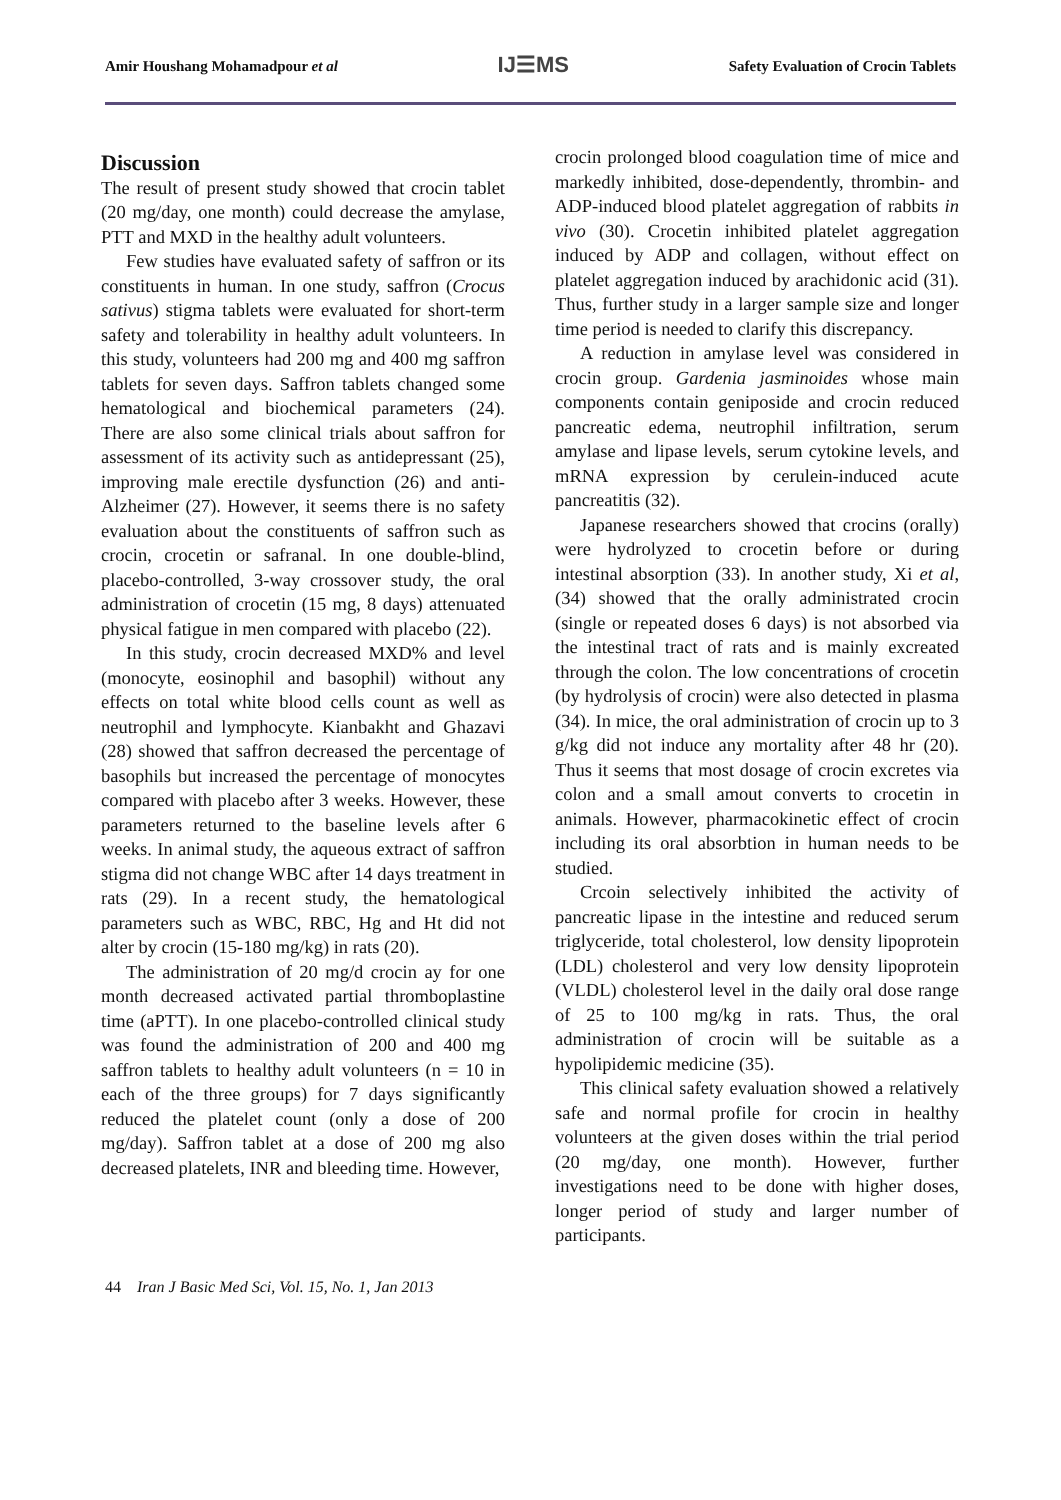Amir Houshang Mohamadpour et al IJ☰MS Safety Evaluation of Crocin Tablets
Discussion
The result of present study showed that crocin tablet (20 mg/day, one month) could decrease the amylase, PTT and MXD in the healthy adult volunteers.
Few studies have evaluated safety of saffron or its constituents in human. In one study, saffron (Crocus sativus) stigma tablets were evaluated for short-term safety and tolerability in healthy adult volunteers. In this study, volunteers had 200 mg and 400 mg saffron tablets for seven days. Saffron tablets changed some hematological and biochemical parameters (24). There are also some clinical trials about saffron for assessment of its activity such as antidepressant (25), improving male erectile dysfunction (26) and anti-Alzheimer (27). However, it seems there is no safety evaluation about the constituents of saffron such as crocin, crocetin or safranal. In one double-blind, placebo-controlled, 3-way crossover study, the oral administration of crocetin (15 mg, 8 days) attenuated physical fatigue in men compared with placebo (22).
In this study, crocin decreased MXD% and level (monocyte, eosinophil and basophil) without any effects on total white blood cells count as well as neutrophil and lymphocyte. Kianbakht and Ghazavi (28) showed that saffron decreased the percentage of basophils but increased the percentage of monocytes compared with placebo after 3 weeks. However, these parameters returned to the baseline levels after 6 weeks. In animal study, the aqueous extract of saffron stigma did not change WBC after 14 days treatment in rats (29). In a recent study, the hematological parameters such as WBC, RBC, Hg and Ht did not alter by crocin (15-180 mg/kg) in rats (20).
The administration of 20 mg/d crocin ay for one month decreased activated partial thromboplastine time (aPTT). In one placebo-controlled clinical study was found the administration of 200 and 400 mg saffron tablets to healthy adult volunteers (n = 10 in each of the three groups) for 7 days significantly reduced the platelet count (only a dose of 200 mg/day). Saffron tablet at a dose of 200 mg also decreased platelets, INR and bleeding time. However,
crocin prolonged blood coagulation time of mice and markedly inhibited, dose-dependently, thrombin- and ADP-induced blood platelet aggregation of rabbits in vivo (30). Crocetin inhibited platelet aggregation induced by ADP and collagen, without effect on platelet aggregation induced by arachidonic acid (31). Thus, further study in a larger sample size and longer time period is needed to clarify this discrepancy.
A reduction in amylase level was considered in crocin group. Gardenia jasminoides whose main components contain geniposide and crocin reduced pancreatic edema, neutrophil infiltration, serum amylase and lipase levels, serum cytokine levels, and mRNA expression by cerulein-induced acute pancreatitis (32).
Japanese researchers showed that crocins (orally) were hydrolyzed to crocetin before or during intestinal absorption (33). In another study, Xi et al, (34) showed that the orally administrated crocin (single or repeated doses 6 days) is not absorbed via the intestinal tract of rats and is mainly excreated through the colon. The low concentrations of crocetin (by hydrolysis of crocin) were also detected in plasma (34). In mice, the oral administration of crocin up to 3 g/kg did not induce any mortality after 48 hr (20). Thus it seems that most dosage of crocin excretes via colon and a small amout converts to crocetin in animals. However, pharmacokinetic effect of crocin including its oral absorbtion in human needs to be studied.
Crcoin selectively inhibited the activity of pancreatic lipase in the intestine and reduced serum triglyceride, total cholesterol, low density lipoprotein (LDL) cholesterol and very low density lipoprotein (VLDL) cholesterol level in the daily oral dose range of 25 to 100 mg/kg in rats. Thus, the oral administration of crocin will be suitable as a hypolipidemic medicine (35).
This clinical safety evaluation showed a relatively safe and normal profile for crocin in healthy volunteers at the given doses within the trial period (20 mg/day, one month). However, further investigations need to be done with higher doses, longer period of study and larger number of participants.
44 Iran J Basic Med Sci, Vol. 15, No. 1, Jan 2013